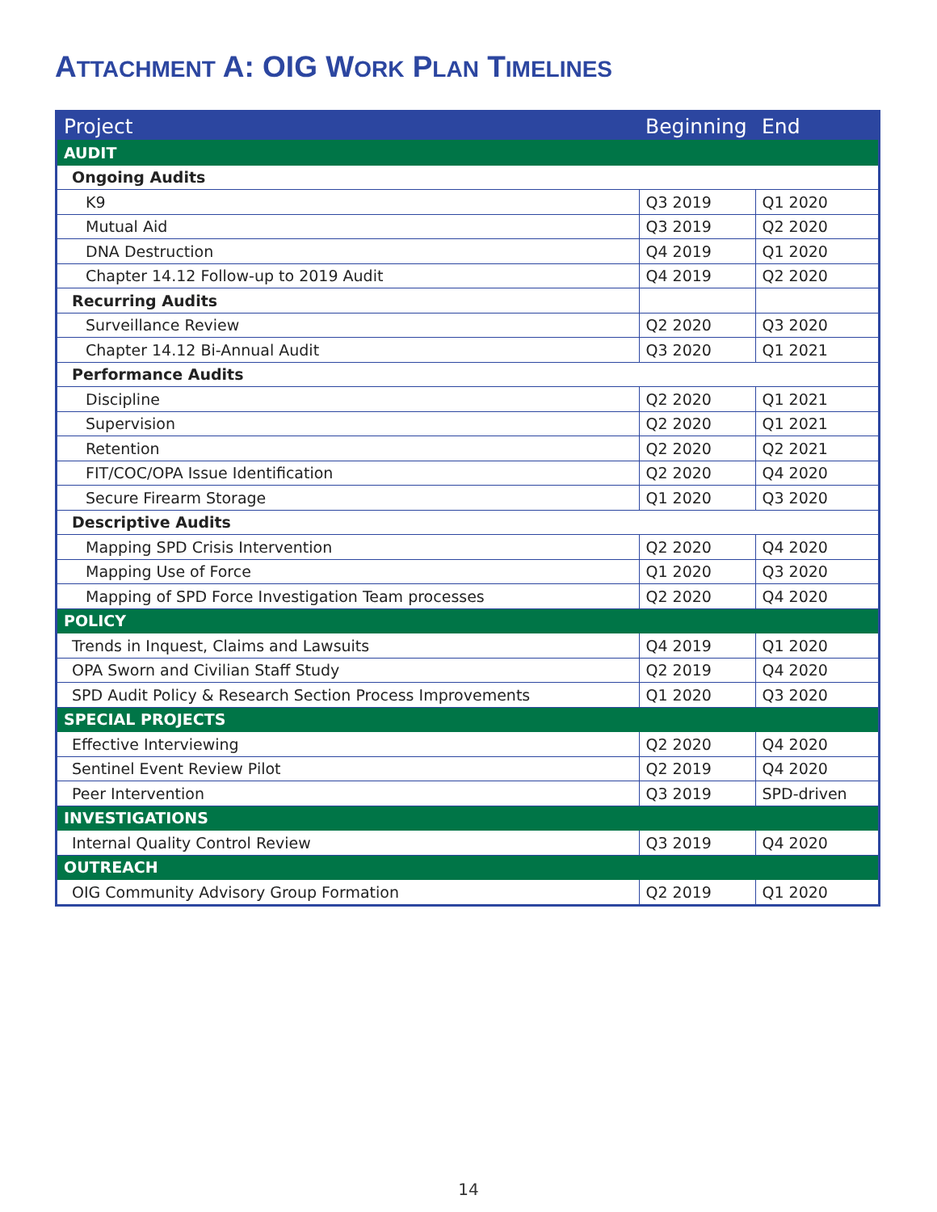ATTACHMENT A: OIG WORK PLAN TIMELINES
| Project | Beginning | End |
| --- | --- | --- |
| AUDIT | | |
| Ongoing Audits | | |
| K9 | Q3 2019 | Q1 2020 |
| Mutual Aid | Q3 2019 | Q2 2020 |
| DNA Destruction | Q4 2019 | Q1 2020 |
| Chapter 14.12 Follow-up to 2019 Audit | Q4 2019 | Q2 2020 |
| Recurring Audits | | |
| Surveillance Review | Q2 2020 | Q3 2020 |
| Chapter 14.12 Bi-Annual Audit | Q3 2020 | Q1 2021 |
| Performance Audits | | |
| Discipline | Q2 2020 | Q1 2021 |
| Supervision | Q2 2020 | Q1 2021 |
| Retention | Q2 2020 | Q2 2021 |
| FIT/COC/OPA Issue Identification | Q2 2020 | Q4 2020 |
| Secure Firearm Storage | Q1 2020 | Q3 2020 |
| Descriptive Audits | | |
| Mapping SPD Crisis Intervention | Q2 2020 | Q4 2020 |
| Mapping Use of Force | Q1 2020 | Q3 2020 |
| Mapping of SPD Force Investigation Team processes | Q2 2020 | Q4 2020 |
| POLICY | | |
| Trends in Inquest, Claims and Lawsuits | Q4 2019 | Q1 2020 |
| OPA Sworn and Civilian Staff Study | Q2 2019 | Q4 2020 |
| SPD Audit Policy & Research Section Process Improvements | Q1 2020 | Q3 2020 |
| SPECIAL PROJECTS | | |
| Effective Interviewing | Q2 2020 | Q4 2020 |
| Sentinel Event Review Pilot | Q2 2019 | Q4 2020 |
| Peer Intervention | Q3 2019 | SPD-driven |
| INVESTIGATIONS | | |
| Internal Quality Control Review | Q3 2019 | Q4 2020 |
| OUTREACH | | |
| OIG Community Advisory Group Formation | Q2 2019 | Q1 2020 |
14